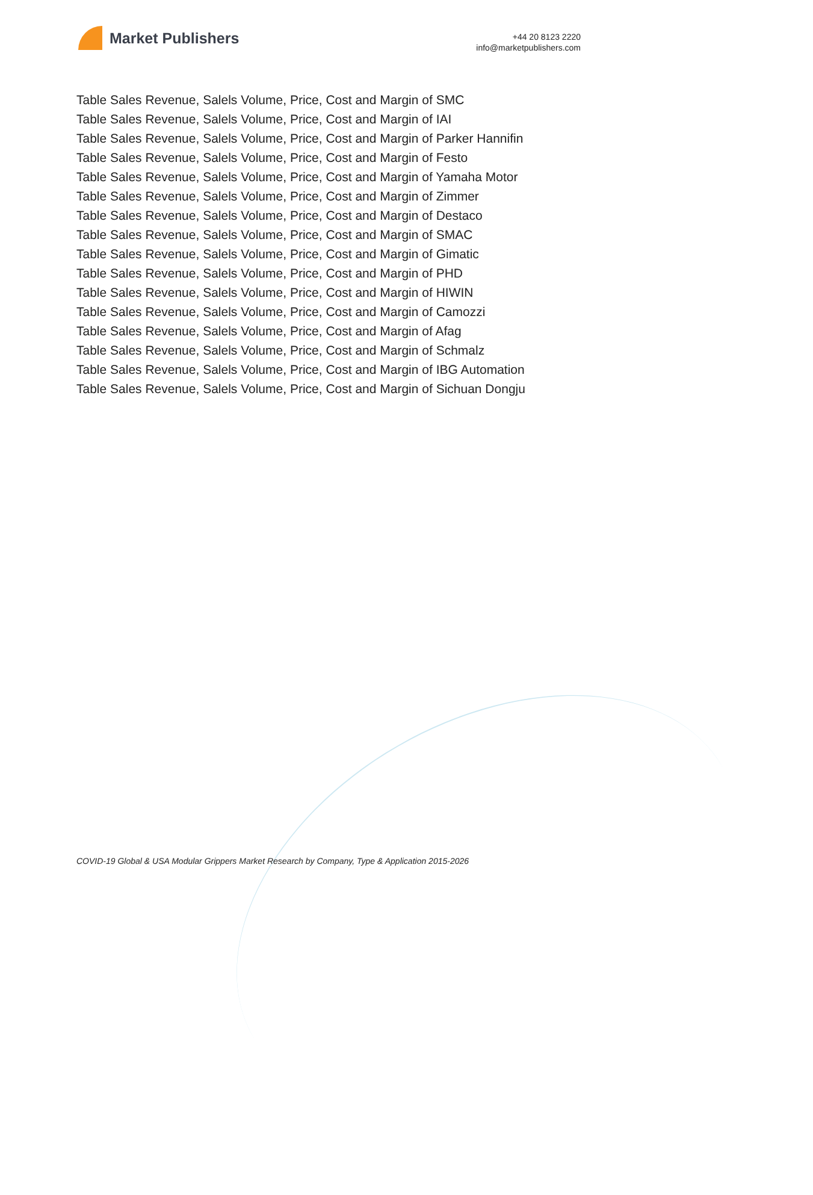Market Publishers
+44 20 8123 2220
info@marketpublishers.com
Table Sales Revenue, Salels Volume, Price, Cost and Margin of SMC
Table Sales Revenue, Salels Volume, Price, Cost and Margin of IAI
Table Sales Revenue, Salels Volume, Price, Cost and Margin of Parker Hannifin
Table Sales Revenue, Salels Volume, Price, Cost and Margin of Festo
Table Sales Revenue, Salels Volume, Price, Cost and Margin of Yamaha Motor
Table Sales Revenue, Salels Volume, Price, Cost and Margin of Zimmer
Table Sales Revenue, Salels Volume, Price, Cost and Margin of Destaco
Table Sales Revenue, Salels Volume, Price, Cost and Margin of SMAC
Table Sales Revenue, Salels Volume, Price, Cost and Margin of Gimatic
Table Sales Revenue, Salels Volume, Price, Cost and Margin of PHD
Table Sales Revenue, Salels Volume, Price, Cost and Margin of HIWIN
Table Sales Revenue, Salels Volume, Price, Cost and Margin of Camozzi
Table Sales Revenue, Salels Volume, Price, Cost and Margin of Afag
Table Sales Revenue, Salels Volume, Price, Cost and Margin of Schmalz
Table Sales Revenue, Salels Volume, Price, Cost and Margin of IBG Automation
Table Sales Revenue, Salels Volume, Price, Cost and Margin of Sichuan Dongju
COVID-19 Global & USA Modular Grippers Market Research by Company, Type & Application 2015-2026